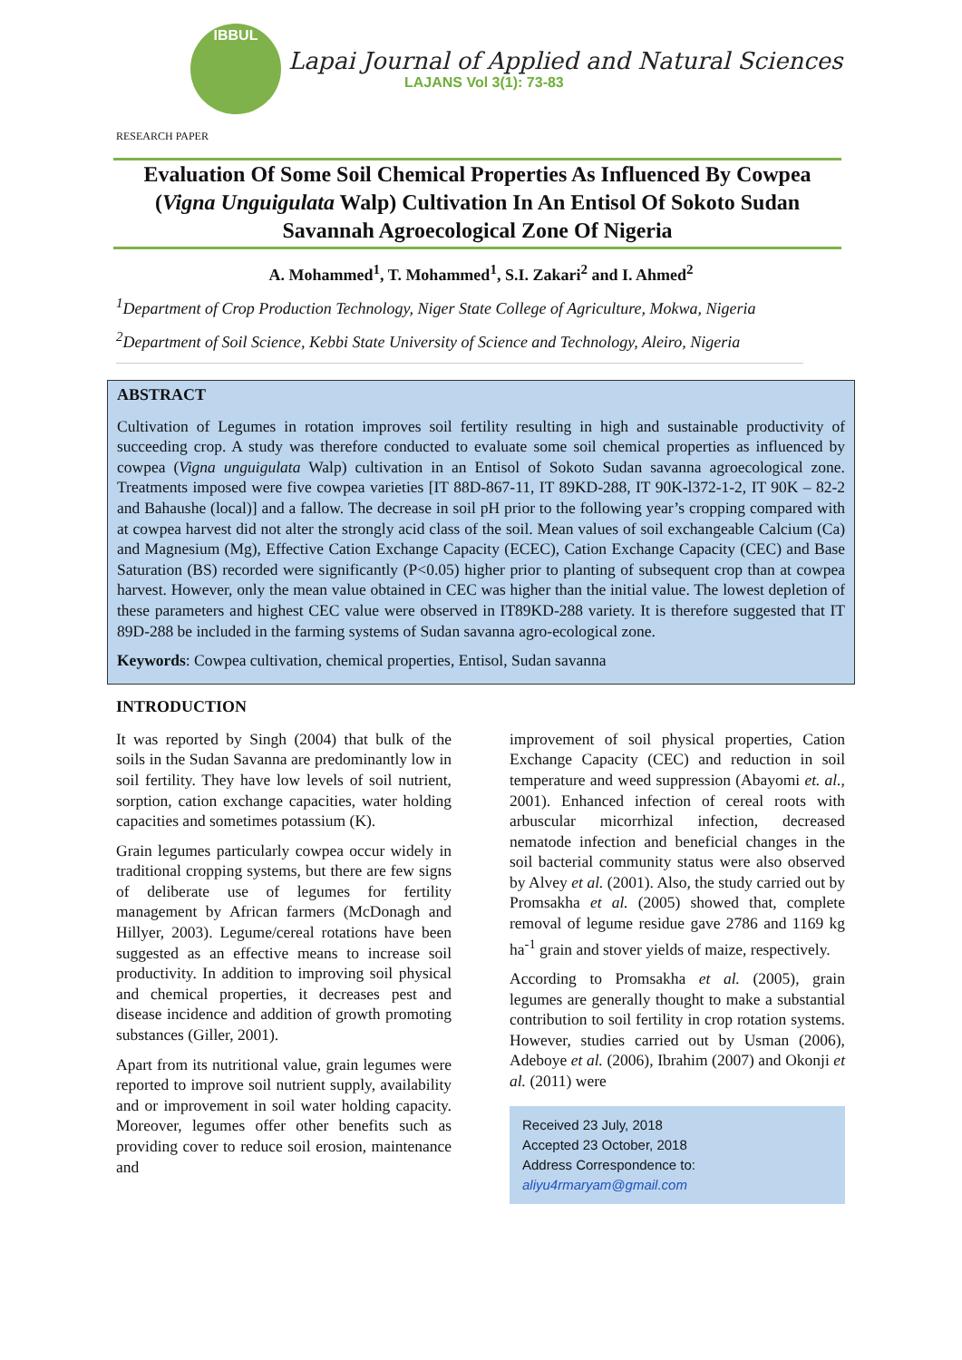IBBUL
Lapai Journal of Applied and Natural Sciences
LAJANS Vol 3(1): 73-83
RESEARCH PAPER
Evaluation Of Some Soil Chemical Properties As Influenced By Cowpea (Vigna Unguigulata Walp) Cultivation In An Entisol Of Sokoto Sudan Savannah Agroecological Zone Of Nigeria
A. Mohammed<sup>1</sup>, T. Mohammed<sup>1</sup>, S.I. Zakari<sup>2</sup> and I. Ahmed<sup>2</sup>
<sup>1</sup> Department of Crop Production Technology, Niger State College of Agriculture, Mokwa, Nigeria
<sup>2</sup> Department of Soil Science, Kebbi State University of Science and Technology, Aleiro, Nigeria
ABSTRACT
Cultivation of Legumes in rotation improves soil fertility resulting in high and sustainable productivity of succeeding crop. A study was therefore conducted to evaluate some soil chemical properties as influenced by cowpea (Vigna unguigulata Walp) cultivation in an Entisol of Sokoto Sudan savanna agroecological zone. Treatments imposed were five cowpea varieties [IT 88D-867-11, IT 89KD-288, IT 90K-l372-1-2, IT 90K – 82-2 and Bahaushe (local)] and a fallow. The decrease in soil pH prior to the following year’s cropping compared with at cowpea harvest did not alter the strongly acid class of the soil. Mean values of soil exchangeable Calcium (Ca) and Magnesium (Mg), Effective Cation Exchange Capacity (ECEC), Cation Exchange Capacity (CEC) and Base Saturation (BS) recorded were significantly (P<0.05) higher prior to planting of subsequent crop than at cowpea harvest. However, only the mean value obtained in CEC was higher than the initial value. The lowest depletion of these parameters and highest CEC value were observed in IT89KD-288 variety. It is therefore suggested that IT 89D-288 be included in the farming systems of Sudan savanna agro-ecological zone.
Keywords: Cowpea cultivation, chemical properties, Entisol, Sudan savanna
INTRODUCTION
It was reported by Singh (2004) that bulk of the soils in the Sudan Savanna are predominantly low in soil fertility. They have low levels of soil nutrient, sorption, cation exchange capacities, water holding capacities and sometimes potassium (K).
Grain legumes particularly cowpea occur widely in traditional cropping systems, but there are few signs of deliberate use of legumes for fertility management by African farmers (McDonagh and Hillyer, 2003). Legume/cereal rotations have been suggested as an effective means to increase soil productivity. In addition to improving soil physical and chemical properties, it decreases pest and disease incidence and addition of growth promoting substances (Giller, 2001).
Apart from its nutritional value, grain legumes were reported to improve soil nutrient supply, availability and or improvement in soil water holding capacity. Moreover, legumes offer other benefits such as providing cover to reduce soil erosion, maintenance and
improvement of soil physical properties, Cation Exchange Capacity (CEC) and reduction in soil temperature and weed suppression (Abayomi et. al., 2001). Enhanced infection of cereal roots with arbuscular micorrhizal infection, decreased nematode infection and beneficial changes in the soil bacterial community status were also observed by Alvey et al. (2001). Also, the study carried out by Promsakha et al. (2005) showed that, complete removal of legume residue gave 2786 and 1169 kg ha<sup>-1</sup> grain and stover yields of maize, respectively.
According to Promsakha et al. (2005), grain legumes are generally thought to make a substantial contribution to soil fertility in crop rotation systems. However, studies carried out by Usman (2006), Adeboye et al. (2006), Ibrahim (2007) and Okonji et al. (2011) were
Received 23 July, 2018
Accepted 23 October, 2018
Address Correspondence to:
aliyu4rmaryam@gmail.com